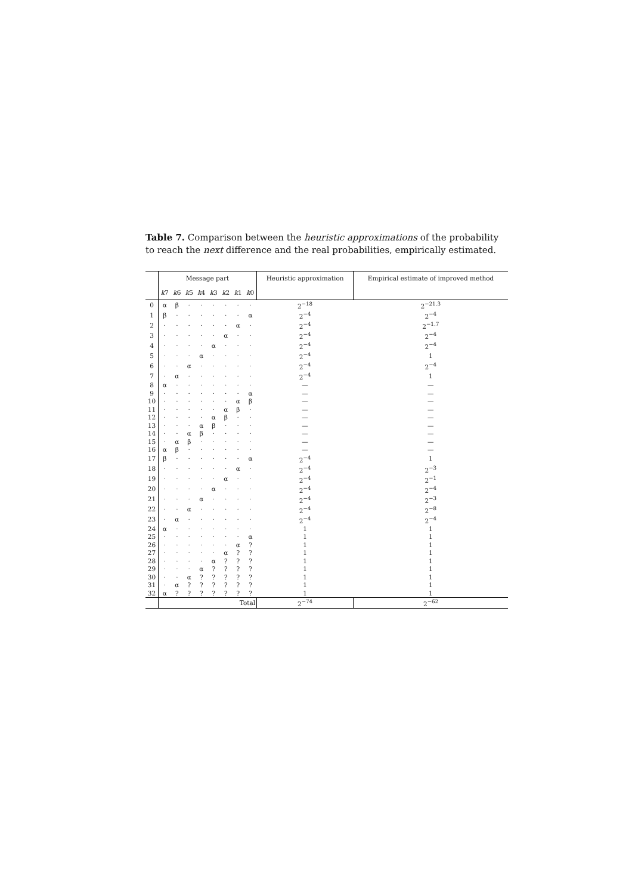Table 7. Comparison between the heuristic approximations of the probability to reach the next difference and the real probabilities, empirically estimated.
| | Message part | | | | | | | | Heuristic approximation | Empirical estimate of improved method |
| --- | --- | --- | --- | --- | --- | --- | --- | --- | --- | --- |
| | k 7 | k 6 | k 5 | k 4 | k 3 | k 2 | k 1 | k 0 | | |
| 0 | α | β | · | · | · | · | · | · | 2<sup>−18</sup> | 2<sup>−21.3</sup> |
| 1 | β | · | · | · | · | · | · | α | 2<sup>−4</sup> | 2<sup>−4</sup> |
| 2 | · | · | · | · | · | · | α | · | 2<sup>−4</sup> | 2<sup>−1.7</sup> |
| 3 | · | · | · | · | · | α | · | · | 2<sup>−4</sup> | 2<sup>−4</sup> |
| 4 | · | · | · | · | α | · | · | · | 2<sup>−4</sup> | 2<sup>−4</sup> |
| 5 | · | · | · | α | · | · | · | · | 2<sup>−4</sup> | 1 |
| 6 | · | · | α | · | · | · | · | · | 2<sup>−4</sup> | 2<sup>−4</sup> |
| 7 | · | α | · | · | · | · | · | · | 2<sup>−4</sup> | 1 |
| 8 | α | · | · | · | · | · | · | · | — | — |
| 9 | · | · | · | · | · | · | · | α | — | — |
| 10 | · | · | · | · | · | · | α | β | — | — |
| 11 | · | · | · | · | · | α | β | · | — | — |
| 12 | · | · | · | · | α | β | · | · | — | — |
| 13 | · | · | · | α | β | · | · | · | — | — |
| 14 | · | · | α | β | · | · | · | · | — | — |
| 15 | · | α | β | · | · | · | · | · | — | — |
| 16 | α | β | · | · | · | · | · | · | — | — |
| 17 | β | · | · | · | · | · | · | α | 2<sup>−4</sup> | 1 |
| 18 | · | · | · | · | · | · | α | · | 2<sup>−4</sup> | 2<sup>−3</sup> |
| 19 | · | · | · | · | · | α | · | · | 2<sup>−4</sup> | 2<sup>−1</sup> |
| 20 | · | · | · | · | α | · | · | · | 2<sup>−4</sup> | 2<sup>−4</sup> |
| 21 | · | · | · | α | · | · | · | · | 2<sup>−4</sup> | 2<sup>−3</sup> |
| 22 | · | · | α | · | · | · | · | · | 2<sup>−4</sup> | 2<sup>−8</sup> |
| 23 | · | α | · | · | · | · | · | · | 2<sup>−4</sup> | 2<sup>−4</sup> |
| 24 | α | · | · | · | · | · | · | · | 1 | 1 |
| 25 | · | · | · | · | · | · | · | α | 1 | 1 |
| 26 | · | · | · | · | · | · | α | ? | 1 | 1 |
| 27 | · | · | · | · | · | α | ? | ? | 1 | 1 |
| 28 | · | · | · | · | α | ? | ? | ? | 1 | 1 |
| 29 | · | · | · | α | ? | ? | ? | ? | 1 | 1 |
| 30 | · | · | α | ? | ? | ? | ? | ? | 1 | 1 |
| 31 | · | α | ? | ? | ? | ? | ? | ? | 1 | 1 |
| 32 | α | ? | ? | ? | ? | ? | ? | ? | 1 | 1 |
| | Total | | | | | | | | 2<sup>−74</sup> | 2<sup>−62</sup> |